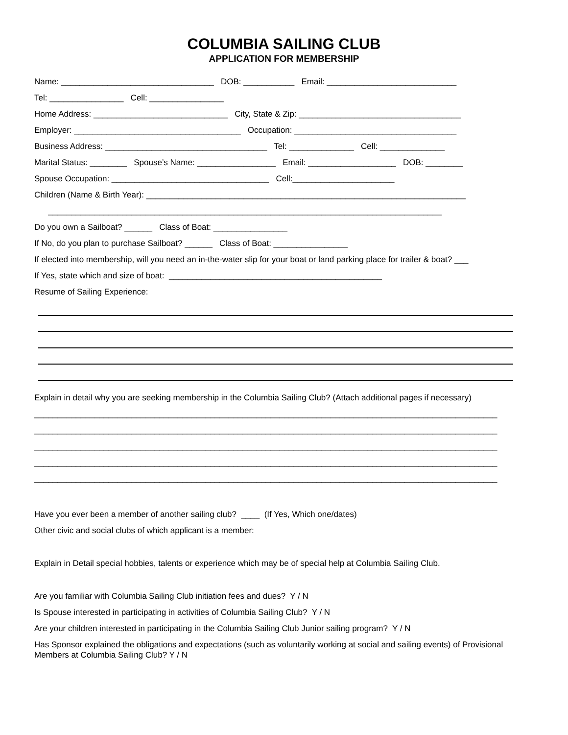COLUMBIA SAILING CLUB
APPLICATION FOR MEMBERSHIP
Name: _________________________________ DOB: ___________ Email: ____________________________
Tel: ________________ Cell: ________________
Home Address: _____________________________ City, State & Zip: ___________________________________
Employer: ____________________________________ Occupation: ___________________________________
Business Address: ___________________________________ Tel: ______________ Cell: ______________
Marital Status: ________ Spouse’s Name: _________________ Email: ___________________ DOB: ________
Spouse Occupation: __________________________________ Cell:______________________
Children (Name & Birth Year): _____________________________________________________________________
_____________________________________________________________________________________
Do you own a Sailboat? ______ Class of Boat: ________________
If No, do you plan to purchase Sailboat? ______ Class of Boat: ________________
If elected into membership, will you need an in-the-water slip for your boat or land parking place for trailer & boat? ___
If Yes, state which and size of boat: ______________________________________________
Resume of Sailing Experience:
Explain in detail why you are seeking membership in the Columbia Sailing Club? (Attach additional pages if necessary)
____________________________________________________________________________________________________
____________________________________________________________________________________________________
____________________________________________________________________________________________________
____________________________________________________________________________________________________
____________________________________________________________________________________________________
Have you ever been a member of another sailing club? ____ (If Yes, Which one/dates)
Other civic and social clubs of which applicant is a member:
Explain in Detail special hobbies, talents or experience which may be of special help at Columbia Sailing Club.
Are you familiar with Columbia Sailing Club initiation fees and dues? Y / N
Is Spouse interested in participating in activities of Columbia Sailing Club? Y / N
Are your children interested in participating in the Columbia Sailing Club Junior sailing program? Y / N
Has Sponsor explained the obligations and expectations (such as voluntarily working at social and sailing events) of Provisional Members at Columbia Sailing Club? Y / N